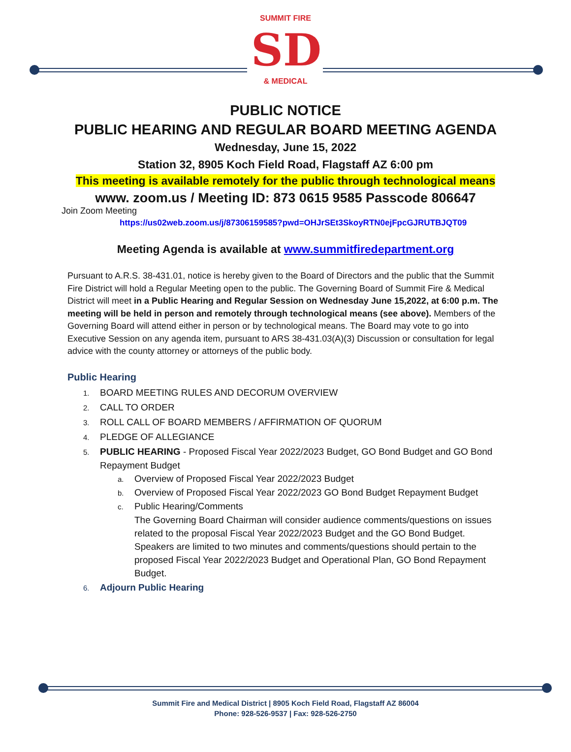SUMMIT FIRE
SD
& MEDICAL
PUBLIC NOTICE
PUBLIC HEARING AND REGULAR BOARD MEETING AGENDA
Wednesday, June 15, 2022
Station 32, 8905 Koch Field Road, Flagstaff AZ 6:00 pm
This meeting is available remotely for the public through technological means
www. zoom.us / Meeting ID: 873 0615 9585 Passcode 806647
Join Zoom Meeting
https://us02web.zoom.us/j/87306159585?pwd=OHJrSEt3SkoyRTN0ejFpcGJRUTBJQT09
Meeting Agenda is available at www.summitfiredepartment.org
Pursuant to A.R.S. 38-431.01, notice is hereby given to the Board of Directors and the public that the Summit Fire District will hold a Regular Meeting open to the public. The Governing Board of Summit Fire & Medical District will meet in a Public Hearing and Regular Session on Wednesday June 15,2022, at 6:00 p.m. The meeting will be held in person and remotely through technological means (see above). Members of the Governing Board will attend either in person or by technological means. The Board may vote to go into Executive Session on any agenda item, pursuant to ARS 38-431.03(A)(3) Discussion or consultation for legal advice with the county attorney or attorneys of the public body.
Public Hearing
1. BOARD MEETING RULES AND DECORUM OVERVIEW
2. CALL TO ORDER
3. ROLL CALL OF BOARD MEMBERS / AFFIRMATION OF QUORUM
4. PLEDGE OF ALLEGIANCE
5. PUBLIC HEARING - Proposed Fiscal Year 2022/2023 Budget, GO Bond Budget and GO Bond Repayment Budget
a. Overview of Proposed Fiscal Year 2022/2023 Budget
b. Overview of Proposed Fiscal Year 2022/2023 GO Bond Budget Repayment Budget
c. Public Hearing/Comments
The Governing Board Chairman will consider audience comments/questions on issues related to the proposal Fiscal Year 2022/2023 Budget and the GO Bond Budget. Speakers are limited to two minutes and comments/questions should pertain to the proposed Fiscal Year 2022/2023 Budget and Operational Plan, GO Bond Repayment Budget.
6. Adjourn Public Hearing
Summit Fire and Medical District | 8905 Koch Field Road, Flagstaff AZ 86004
Phone: 928-526-9537 | Fax: 928-526-2750